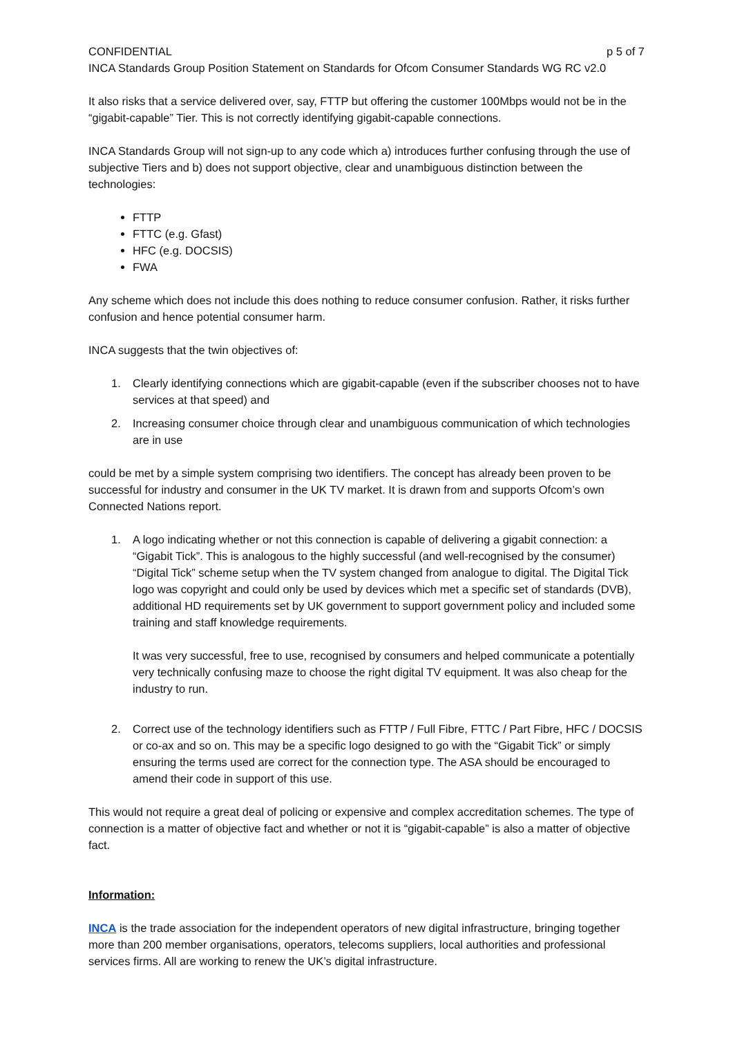CONFIDENTIAL p 5 of 7
INCA Standards Group Position Statement on Standards for Ofcom Consumer Standards WG RC v2.0
It also risks that a service delivered over, say, FTTP but offering the customer 100Mbps would not be in the “gigabit-capable” Tier. This is not correctly identifying gigabit-capable connections.
INCA Standards Group will not sign-up to any code which a) introduces further confusing through the use of subjective Tiers and b) does not support objective, clear and unambiguous distinction between the technologies:
FTTP
FTTC (e.g. Gfast)
HFC (e.g. DOCSIS)
FWA
Any scheme which does not include this does nothing to reduce consumer confusion. Rather, it risks further confusion and hence potential consumer harm.
INCA suggests that the twin objectives of:
1. Clearly identifying connections which are gigabit-capable (even if the subscriber chooses not to have services at that speed) and
2. Increasing consumer choice through clear and unambiguous communication of which technologies are in use
could be met by a simple system comprising two identifiers. The concept has already been proven to be successful for industry and consumer in the UK TV market. It is drawn from and supports Ofcom’s own Connected Nations report.
1. A logo indicating whether or not this connection is capable of delivering a gigabit connection: a “Gigabit Tick”. This is analogous to the highly successful (and well-recognised by the consumer) “Digital Tick” scheme setup when the TV system changed from analogue to digital. The Digital Tick logo was copyright and could only be used by devices which met a specific set of standards (DVB), additional HD requirements set by UK government to support government policy and included some training and staff knowledge requirements.
It was very successful, free to use, recognised by consumers and helped communicate a potentially very technically confusing maze to choose the right digital TV equipment. It was also cheap for the industry to run.
2. Correct use of the technology identifiers such as FTTP / Full Fibre, FTTC / Part Fibre, HFC / DOCSIS or co-ax and so on. This may be a specific logo designed to go with the “Gigabit Tick” or simply ensuring the terms used are correct for the connection type. The ASA should be encouraged to amend their code in support of this use.
This would not require a great deal of policing or expensive and complex accreditation schemes. The type of connection is a matter of objective fact and whether or not it is “gigabit-capable” is also a matter of objective fact.
Information:
INCA is the trade association for the independent operators of new digital infrastructure, bringing together more than 200 member organisations, operators, telecoms suppliers, local authorities and professional services firms. All are working to renew the UK’s digital infrastructure.